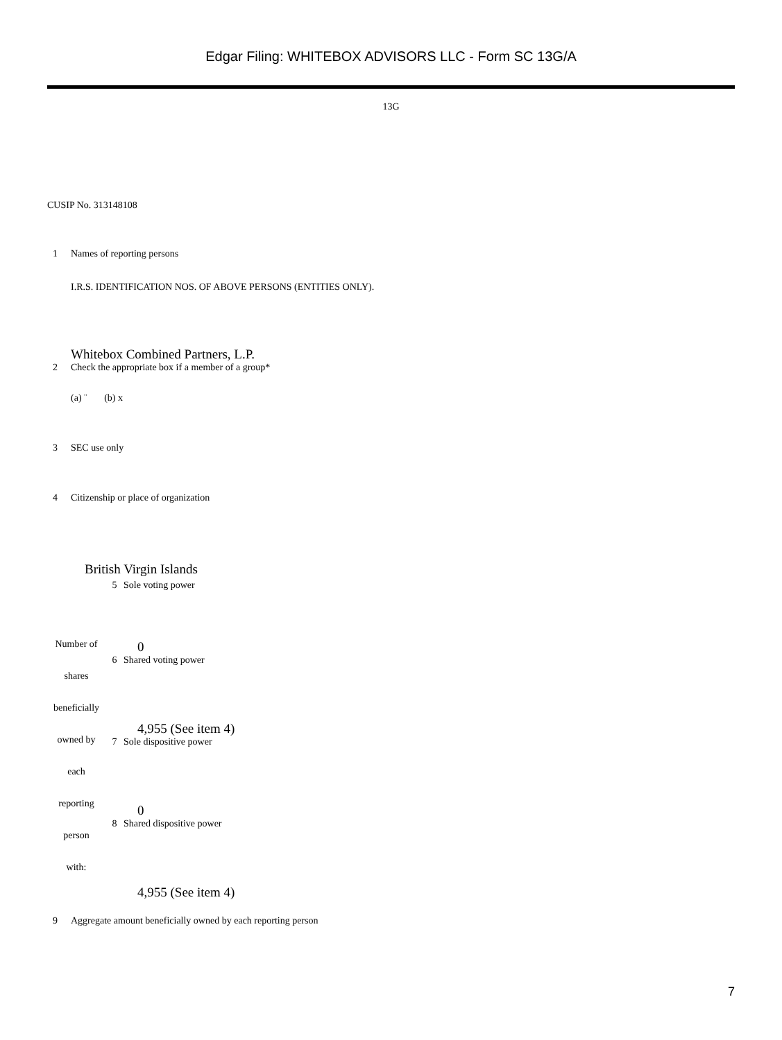Edgar Filing: WHITEBOX ADVISORS LLC - Form SC 13G/A
13G
CUSIP No. 313148108
| 1 | Names of reporting persons I.R.S. IDENTIFICATION NOS. OF ABOVE PERSONS (ENTITIES ONLY). Whitebox Combined Partners, L.P. |
| 2 | Check the appropriate box if a member of a group* (a) ¨ (b) x |
| 3 | SEC use only |
| 4 | Citizenship or place of organization British Virgin Islands |
| Number of shares beneficially owned by each reporting person with: | 5 | Sole voting power 0 |
| | 6 | Shared voting power 4,955 (See item 4) |
| | 7 | Sole dispositive power 0 |
| | 8 | Shared dispositive power 4,955 (See item 4) |
9 Aggregate amount beneficially owned by each reporting person
7